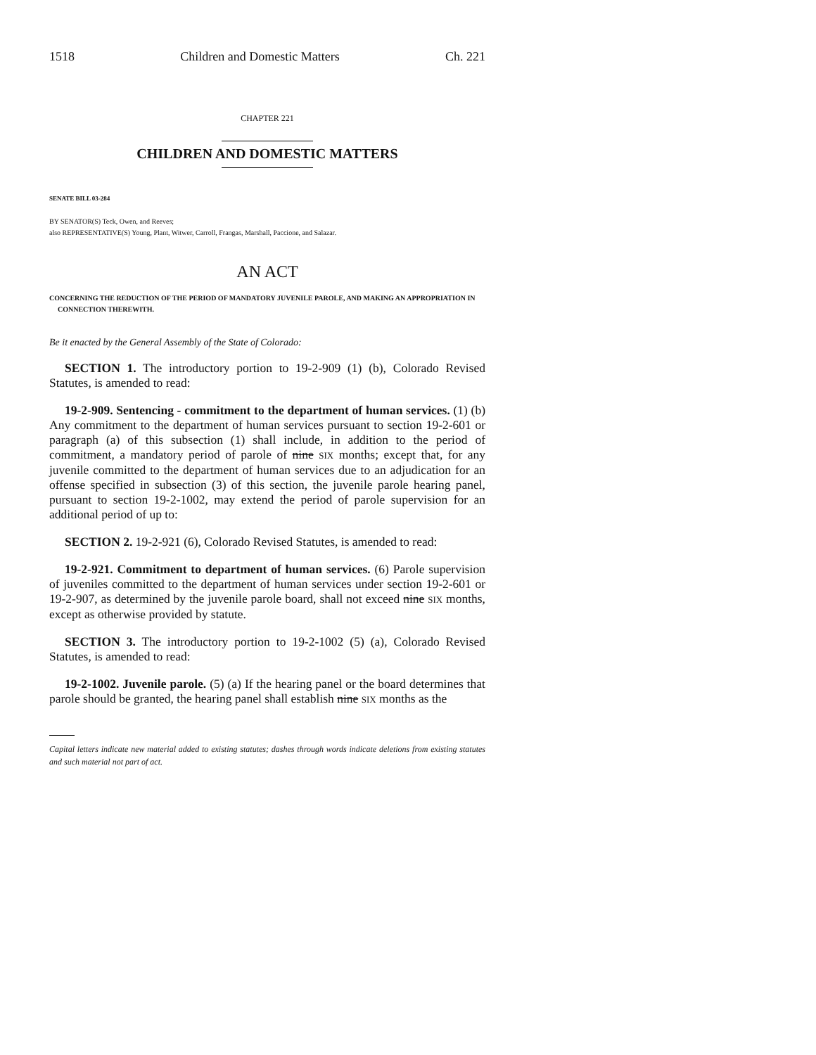1518 Children and Domestic Matters Ch. 221
CHAPTER 221
CHILDREN AND DOMESTIC MATTERS
SENATE BILL 03-284
BY SENATOR(S) Teck, Owen, and Reeves;
also REPRESENTATIVE(S) Young, Plant, Witwer, Carroll, Frangas, Marshall, Paccione, and Salazar.
AN ACT
CONCERNING THE REDUCTION OF THE PERIOD OF MANDATORY JUVENILE PAROLE, AND MAKING AN APPROPRIATION IN CONNECTION THEREWITH.
Be it enacted by the General Assembly of the State of Colorado:
SECTION 1. The introductory portion to 19-2-909 (1) (b), Colorado Revised Statutes, is amended to read:
19-2-909. Sentencing - commitment to the department of human services. (1) (b) Any commitment to the department of human services pursuant to section 19-2-601 or paragraph (a) of this subsection (1) shall include, in addition to the period of commitment, a mandatory period of parole of nine SIX months; except that, for any juvenile committed to the department of human services due to an adjudication for an offense specified in subsection (3) of this section, the juvenile parole hearing panel, pursuant to section 19-2-1002, may extend the period of parole supervision for an additional period of up to:
SECTION 2. 19-2-921 (6), Colorado Revised Statutes, is amended to read:
19-2-921. Commitment to department of human services. (6) Parole supervision of juveniles committed to the department of human services under section 19-2-601 or 19-2-907, as determined by the juvenile parole board, shall not exceed nine SIX months, except as otherwise provided by statute.
SECTION 3. The introductory portion to 19-2-1002 (5) (a), Colorado Revised Statutes, is amended to read:
19-2-1002. Juvenile parole. (5) (a) If the hearing panel or the board determines that parole should be granted, the hearing panel shall establish nine SIX months as the
Capital letters indicate new material added to existing statutes; dashes through words indicate deletions from existing statutes and such material not part of act.